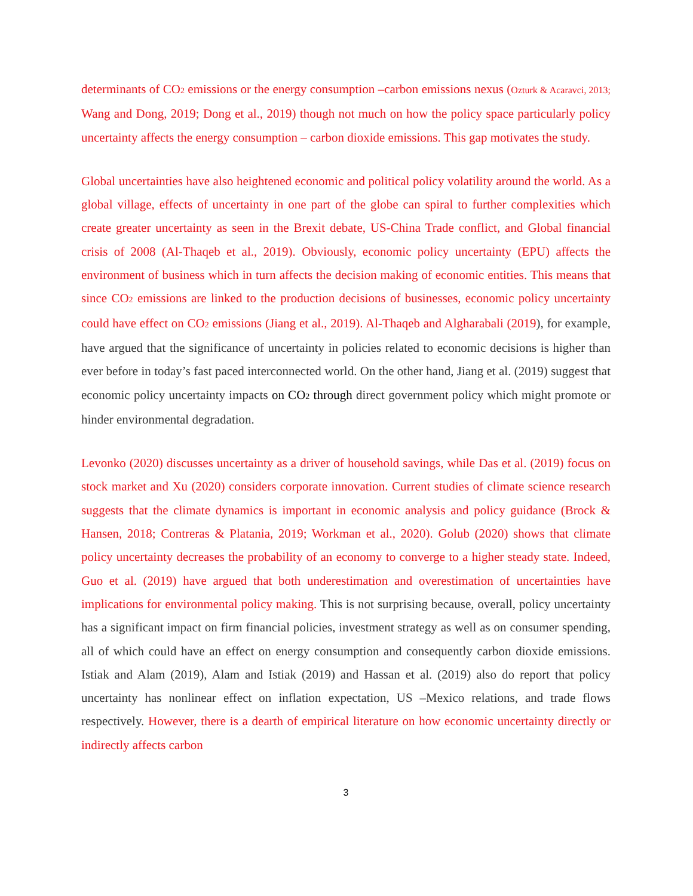determinants of CO<sub>2</sub> emissions or the energy consumption –carbon emissions nexus (Ozturk & Acaravci, 2013; Wang and Dong, 2019; Dong et al., 2019) though not much on how the policy space particularly policy uncertainty affects the energy consumption – carbon dioxide emissions. This gap motivates the study.
Global uncertainties have also heightened economic and political policy volatility around the world. As a global village, effects of uncertainty in one part of the globe can spiral to further complexities which create greater uncertainty as seen in the Brexit debate, US-China Trade conflict, and Global financial crisis of 2008 (Al-Thaqeb et al., 2019). Obviously, economic policy uncertainty (EPU) affects the environment of business which in turn affects the decision making of economic entities. This means that since CO<sub>2</sub> emissions are linked to the production decisions of businesses, economic policy uncertainty could have effect on CO<sub>2</sub> emissions (Jiang et al., 2019). Al-Thaqeb and Algharabali (2019), for example, have argued that the significance of uncertainty in policies related to economic decisions is higher than ever before in today’s fast paced interconnected world. On the other hand, Jiang et al. (2019) suggest that economic policy uncertainty impacts on CO<sub>2</sub> through direct government policy which might promote or hinder environmental degradation.
Levonko (2020) discusses uncertainty as a driver of household savings, while Das et al. (2019) focus on stock market and Xu (2020) considers corporate innovation. Current studies of climate science research suggests that the climate dynamics is important in economic analysis and policy guidance (Brock & Hansen, 2018; Contreras & Platania, 2019; Workman et al., 2020). Golub (2020) shows that climate policy uncertainty decreases the probability of an economy to converge to a higher steady state. Indeed, Guo et al. (2019) have argued that both underestimation and overestimation of uncertainties have implications for environmental policy making. This is not surprising because, overall, policy uncertainty has a significant impact on firm financial policies, investment strategy as well as on consumer spending, all of which could have an effect on energy consumption and consequently carbon dioxide emissions. Istiak and Alam (2019), Alam and Istiak (2019) and Hassan et al. (2019) also do report that policy uncertainty has nonlinear effect on inflation expectation, US –Mexico relations, and trade flows respectively. However, there is a dearth of empirical literature on how economic uncertainty directly or indirectly affects carbon
3